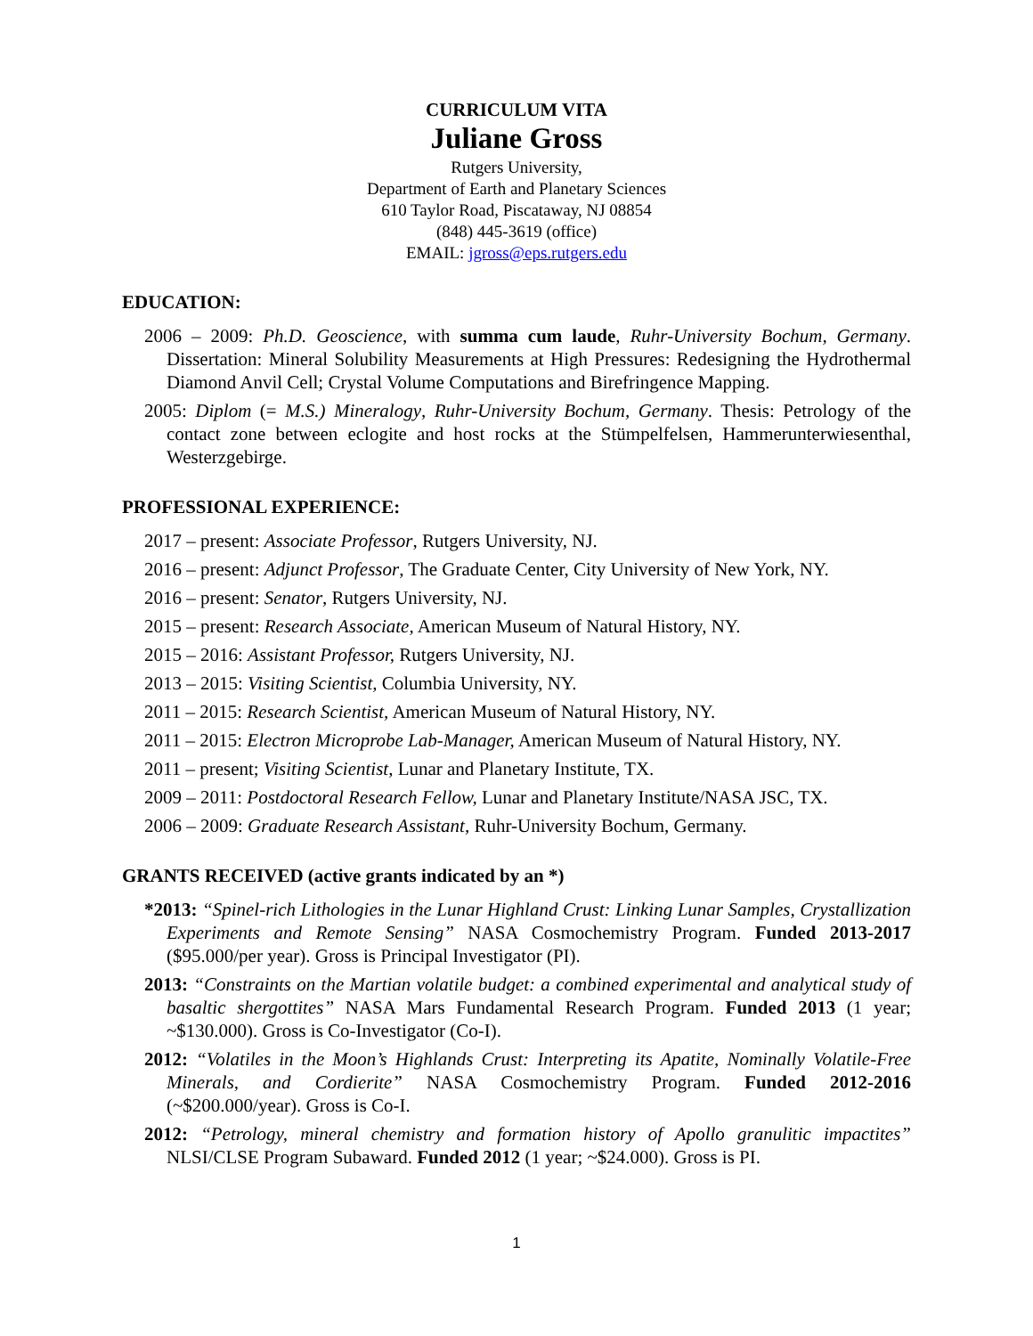CURRICULUM VITA
Juliane Gross
Rutgers University,
Department of Earth and Planetary Sciences
610 Taylor Road, Piscataway, NJ 08854
(848) 445-3619 (office)
EMAIL: jgross@eps.rutgers.edu
EDUCATION:
2006 – 2009: Ph.D. Geoscience, with summa cum laude, Ruhr-University Bochum, Germany. Dissertation: Mineral Solubility Measurements at High Pressures: Redesigning the Hydrothermal Diamond Anvil Cell; Crystal Volume Computations and Birefringence Mapping.
2005: Diplom (= M.S.) Mineralogy, Ruhr-University Bochum, Germany. Thesis: Petrology of the contact zone between eclogite and host rocks at the Stümpelfelsen, Hammerunterwiesenthal, Westerzgebirge.
PROFESSIONAL EXPERIENCE:
2017 – present: Associate Professor, Rutgers University, NJ.
2016 – present: Adjunct Professor, The Graduate Center, City University of New York, NY.
2016 – present: Senator, Rutgers University, NJ.
2015 – present: Research Associate, American Museum of Natural History, NY.
2015 – 2016: Assistant Professor, Rutgers University, NJ.
2013 – 2015: Visiting Scientist, Columbia University, NY.
2011 – 2015: Research Scientist, American Museum of Natural History, NY.
2011 – 2015: Electron Microprobe Lab-Manager, American Museum of Natural History, NY.
2011 – present; Visiting Scientist, Lunar and Planetary Institute, TX.
2009 – 2011: Postdoctoral Research Fellow, Lunar and Planetary Institute/NASA JSC, TX.
2006 – 2009: Graduate Research Assistant, Ruhr-University Bochum, Germany.
GRANTS RECEIVED (active grants indicated by an *)
*2013: “Spinel-rich Lithologies in the Lunar Highland Crust: Linking Lunar Samples, Crystallization Experiments and Remote Sensing” NASA Cosmochemistry Program. Funded 2013-2017 ($95.000/per year). Gross is Principal Investigator (PI).
2013: “Constraints on the Martian volatile budget: a combined experimental and analytical study of basaltic shergottites” NASA Mars Fundamental Research Program. Funded 2013 (1 year; ~$130.000). Gross is Co-Investigator (Co-I).
2012: “Volatiles in the Moon’s Highlands Crust: Interpreting its Apatite, Nominally Volatile-Free Minerals, and Cordierite” NASA Cosmochemistry Program. Funded 2012-2016 (~$200.000/year). Gross is Co-I.
2012: “Petrology, mineral chemistry and formation history of Apollo granulitic impactites” NLSI/CLSE Program Subaward. Funded 2012 (1 year; ~$24.000). Gross is PI.
1